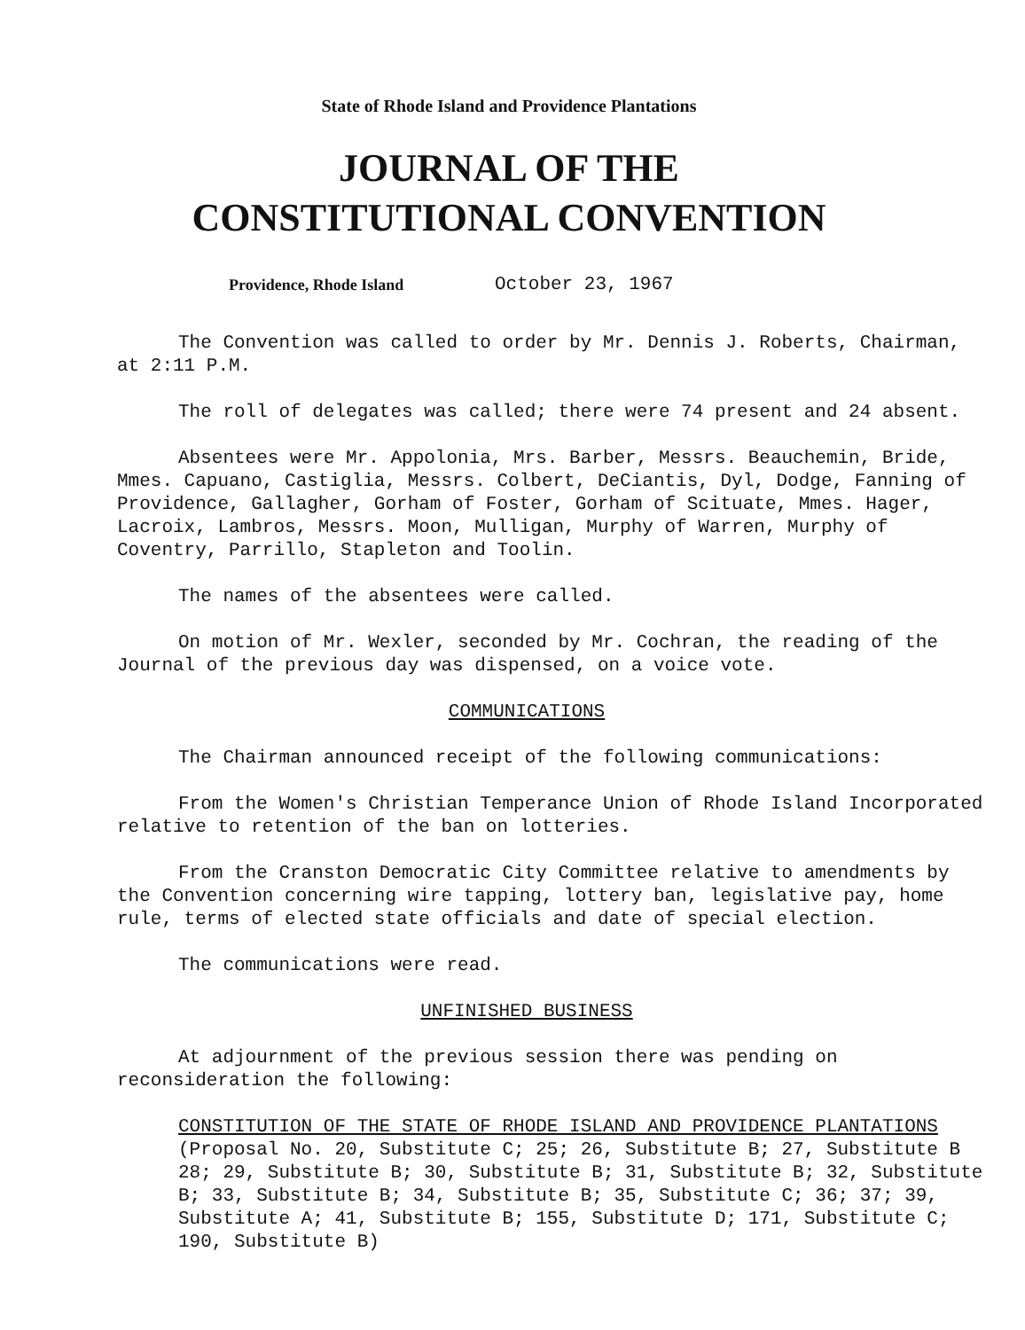State of Rhode Island and Providence Plantations
JOURNAL OF THE
CONSTITUTIONAL CONVENTION
Providence, Rhode Island
October 23, 1967
The Convention was called to order by Mr. Dennis J. Roberts, Chairman, at 2:11 P.M.
The roll of delegates was called; there were 74 present and 24 absent.
Absentees were Mr. Appolonia, Mrs. Barber, Messrs. Beauchemin, Bride, Mmes. Capuano, Castiglia, Messrs. Colbert, DeCiantis, Dyl, Dodge, Fanning of Providence, Gallagher, Gorham of Foster, Gorham of Scituate, Mmes. Hager, Lacroix, Lambros, Messrs. Moon, Mulligan, Murphy of Warren, Murphy of Coventry, Parrillo, Stapleton and Toolin.
The names of the absentees were called.
On motion of Mr. Wexler, seconded by Mr. Cochran, the reading of the Journal of the previous day was dispensed, on a voice vote.
COMMUNICATIONS
The Chairman announced receipt of the following communications:
From the Women's Christian Temperance Union of Rhode Island Incorporated relative to retention of the ban on lotteries.
From the Cranston Democratic City Committee relative to amendments by the Convention concerning wire tapping, lottery ban, legislative pay, home rule, terms of elected state officials and date of special election.
The communications were read.
UNFINISHED BUSINESS
At adjournment of the previous session there was pending on reconsideration the following:
CONSTITUTION OF THE STATE OF RHODE ISLAND AND PROVIDENCE PLANTATIONS
(Proposal No. 20, Substitute C; 25; 26, Substitute B; 27, Substitute B 28; 29, Substitute B; 30, Substitute B; 31, Substitute B; 32, Substitute B; 33, Substitute B; 34, Substitute B; 35, Substitute C; 36; 37; 39, Substitute A; 41, Substitute B; 155, Substitute D; 171, Substitute C; 190, Substitute B)